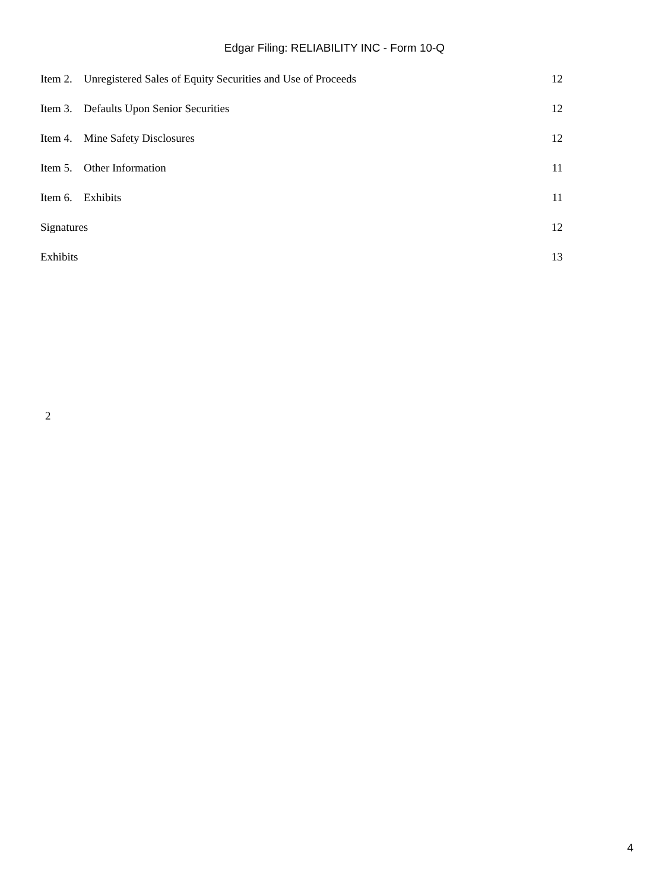Edgar Filing: RELIABILITY INC - Form 10-Q
| Item 2. | Unregistered Sales of Equity Securities and Use of Proceeds | 12 |
| Item 3. | Defaults Upon Senior Securities | 12 |
| Item 4. | Mine Safety Disclosures | 12 |
| Item 5. | Other Information | 11 |
| Item 6. | Exhibits | 11 |
| Signatures | | 12 |
| Exhibits | | 13 |
2
4